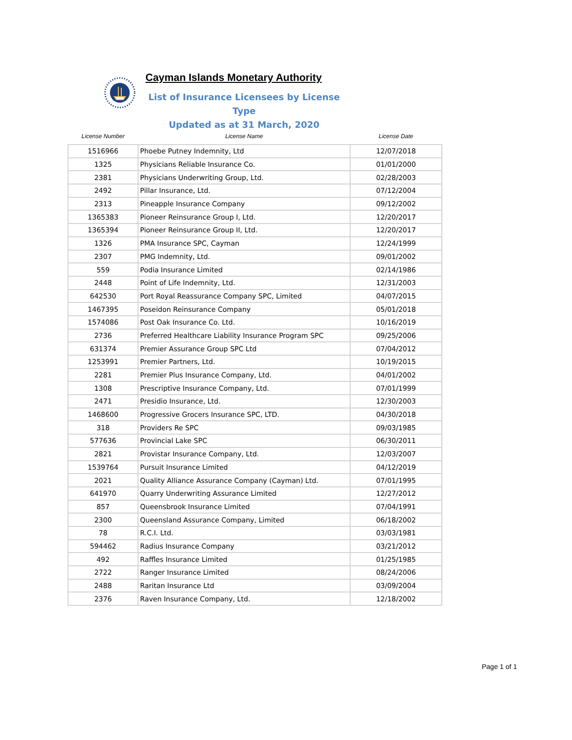Cayman Islands Monetary Authority
List of Insurance Licensees by License Type
Updated as at 31 March, 2020
| License Number | License Name | License Date |
| --- | --- | --- |
| 1516966 | Phoebe Putney Indemnity, Ltd | 12/07/2018 |
| 1325 | Physicians Reliable Insurance Co. | 01/01/2000 |
| 2381 | Physicians Underwriting Group, Ltd. | 02/28/2003 |
| 2492 | Pillar Insurance, Ltd. | 07/12/2004 |
| 2313 | Pineapple Insurance Company | 09/12/2002 |
| 1365383 | Pioneer Reinsurance Group I, Ltd. | 12/20/2017 |
| 1365394 | Pioneer Reinsurance Group II, Ltd. | 12/20/2017 |
| 1326 | PMA Insurance SPC, Cayman | 12/24/1999 |
| 2307 | PMG Indemnity, Ltd. | 09/01/2002 |
| 559 | Podia Insurance Limited | 02/14/1986 |
| 2448 | Point of Life Indemnity, Ltd. | 12/31/2003 |
| 642530 | Port Royal Reassurance Company SPC, Limited | 04/07/2015 |
| 1467395 | Poseidon Reinsurance Company | 05/01/2018 |
| 1574086 | Post Oak Insurance Co. Ltd. | 10/16/2019 |
| 2736 | Preferred Healthcare Liability Insurance Program SPC | 09/25/2006 |
| 631374 | Premier Assurance Group SPC Ltd | 07/04/2012 |
| 1253991 | Premier Partners, Ltd. | 10/19/2015 |
| 2281 | Premier Plus Insurance Company, Ltd. | 04/01/2002 |
| 1308 | Prescriptive Insurance Company, Ltd. | 07/01/1999 |
| 2471 | Presidio Insurance, Ltd. | 12/30/2003 |
| 1468600 | Progressive Grocers Insurance SPC, LTD. | 04/30/2018 |
| 318 | Providers Re SPC | 09/03/1985 |
| 577636 | Provincial Lake SPC | 06/30/2011 |
| 2821 | Provistar Insurance Company, Ltd. | 12/03/2007 |
| 1539764 | Pursuit Insurance Limited | 04/12/2019 |
| 2021 | Quality Alliance Assurance Company (Cayman) Ltd. | 07/01/1995 |
| 641970 | Quarry Underwriting Assurance Limited | 12/27/2012 |
| 857 | Queensbrook Insurance Limited | 07/04/1991 |
| 2300 | Queensland Assurance Company, Limited | 06/18/2002 |
| 78 | R.C.I. Ltd. | 03/03/1981 |
| 594462 | Radius Insurance Company | 03/21/2012 |
| 492 | Raffles Insurance Limited | 01/25/1985 |
| 2722 | Ranger Insurance Limited | 08/24/2006 |
| 2488 | Raritan Insurance Ltd | 03/09/2004 |
| 2376 | Raven Insurance Company, Ltd. | 12/18/2002 |
Page 1 of 1